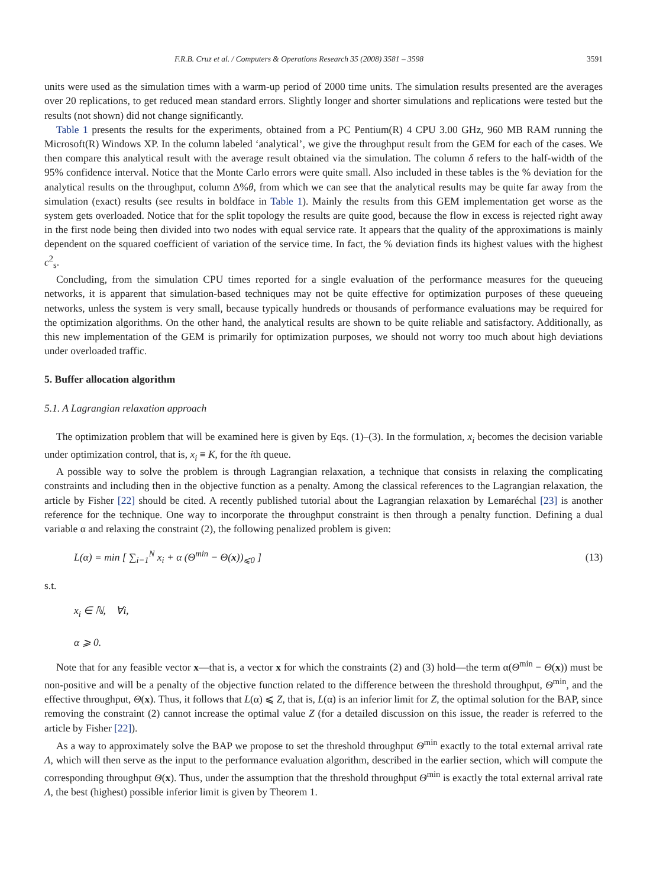F.R.B. Cruz et al. / Computers & Operations Research 35 (2008) 3581 – 3598 3591
units were used as the simulation times with a warm-up period of 2000 time units. The simulation results presented are the averages over 20 replications, to get reduced mean standard errors. Slightly longer and shorter simulations and replications were tested but the results (not shown) did not change significantly.
Table 1 presents the results for the experiments, obtained from a PC Pentium(R) 4 CPU 3.00 GHz, 960 MB RAM running the Microsoft(R) Windows XP. In the column labeled ‘analytical’, we give the throughput result from the GEM for each of the cases. We then compare this analytical result with the average result obtained via the simulation. The column δ refers to the half-width of the 95% confidence interval. Notice that the Monte Carlo errors were quite small. Also included in these tables is the % deviation for the analytical results on the throughput, column Δ%θ, from which we can see that the analytical results may be quite far away from the simulation (exact) results (see results in boldface in Table 1). Mainly the results from this GEM implementation get worse as the system gets overloaded. Notice that for the split topology the results are quite good, because the flow in excess is rejected right away in the first node being then divided into two nodes with equal service rate. It appears that the quality of the approximations is mainly dependent on the squared coefficient of variation of the service time. In fact, the % deviation finds its highest values with the highest c<sup>2</sup><sub>s</sub>.
Concluding, from the simulation CPU times reported for a single evaluation of the performance measures for the queueing networks, it is apparent that simulation-based techniques may not be quite effective for optimization purposes of these queueing networks, unless the system is very small, because typically hundreds or thousands of performance evaluations may be required for the optimization algorithms. On the other hand, the analytical results are shown to be quite reliable and satisfactory. Additionally, as this new implementation of the GEM is primarily for optimization purposes, we should not worry too much about high deviations under overloaded traffic.
5. Buffer allocation algorithm
5.1. A Lagrangian relaxation approach
The optimization problem that will be examined here is given by Eqs. (1)–(3). In the formulation, x<sub>i</sub> becomes the decision variable under optimization control, that is, x<sub>i</sub> ≡ K, for the ith queue.
A possible way to solve the problem is through Lagrangian relaxation, a technique that consists in relaxing the complicating constraints and including then in the objective function as a penalty. Among the classical references to the Lagrangian relaxation, the article by Fisher [22] should be cited. A recently published tutorial about the Lagrangian relaxation by Lemaréchal [23] is another reference for the technique. One way to incorporate the throughput constraint is then through a penalty function. Defining a dual variable α and relaxing the constraint (2), the following penalized problem is given:
L(α) = min [ ∑<sub>i=1</sub><sup>N</sup> x<sub>i</sub> + α (Θ<sup>min</sup> − Θ(x))<sub>⩽0</sub> ] (13)
s.t.
x<sub>i</sub> ∈ ℕ, ∀i,
α ⩾ 0.
Note that for any feasible vector x—that is, a vector x for which the constraints (2) and (3) hold—the term α(Θ<sup>min</sup> − Θ(x)) must be non-positive and will be a penalty of the objective function related to the difference between the threshold throughput, Θ<sup>min</sup>, and the effective throughput, Θ(x). Thus, it follows that L(α) ⩽ Z, that is, L(α) is an inferior limit for Z, the optimal solution for the BAP, since removing the constraint (2) cannot increase the optimal value Z (for a detailed discussion on this issue, the reader is referred to the article by Fisher [22]).
As a way to approximately solve the BAP we propose to set the threshold throughput Θ<sup>min</sup> exactly to the total external arrival rate Λ, which will then serve as the input to the performance evaluation algorithm, described in the earlier section, which will compute the corresponding throughput Θ(x). Thus, under the assumption that the threshold throughput Θ<sup>min</sup> is exactly the total external arrival rate Λ, the best (highest) possible inferior limit is given by Theorem 1.